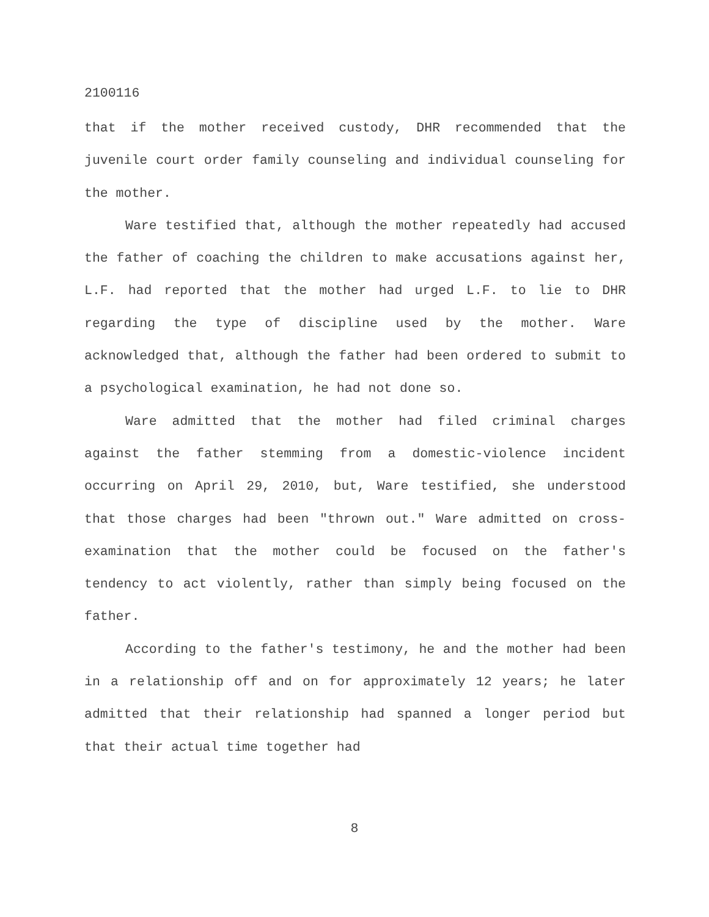2100116
that if the mother received custody, DHR recommended that the juvenile court order family counseling and individual counseling for the mother.
Ware testified that, although the mother repeatedly had accused the father of coaching the children to make accusations against her, L.F. had reported that the mother had urged L.F. to lie to DHR regarding the type of discipline used by the mother. Ware acknowledged that, although the father had been ordered to submit to a psychological examination, he had not done so.
Ware admitted that the mother had filed criminal charges against the father stemming from a domestic-violence incident occurring on April 29, 2010, but, Ware testified, she understood that those charges had been "thrown out." Ware admitted on cross-examination that the mother could be focused on the father's tendency to act violently, rather than simply being focused on the father.
According to the father's testimony, he and the mother had been in a relationship off and on for approximately 12 years; he later admitted that their relationship had spanned a longer period but that their actual time together had
8